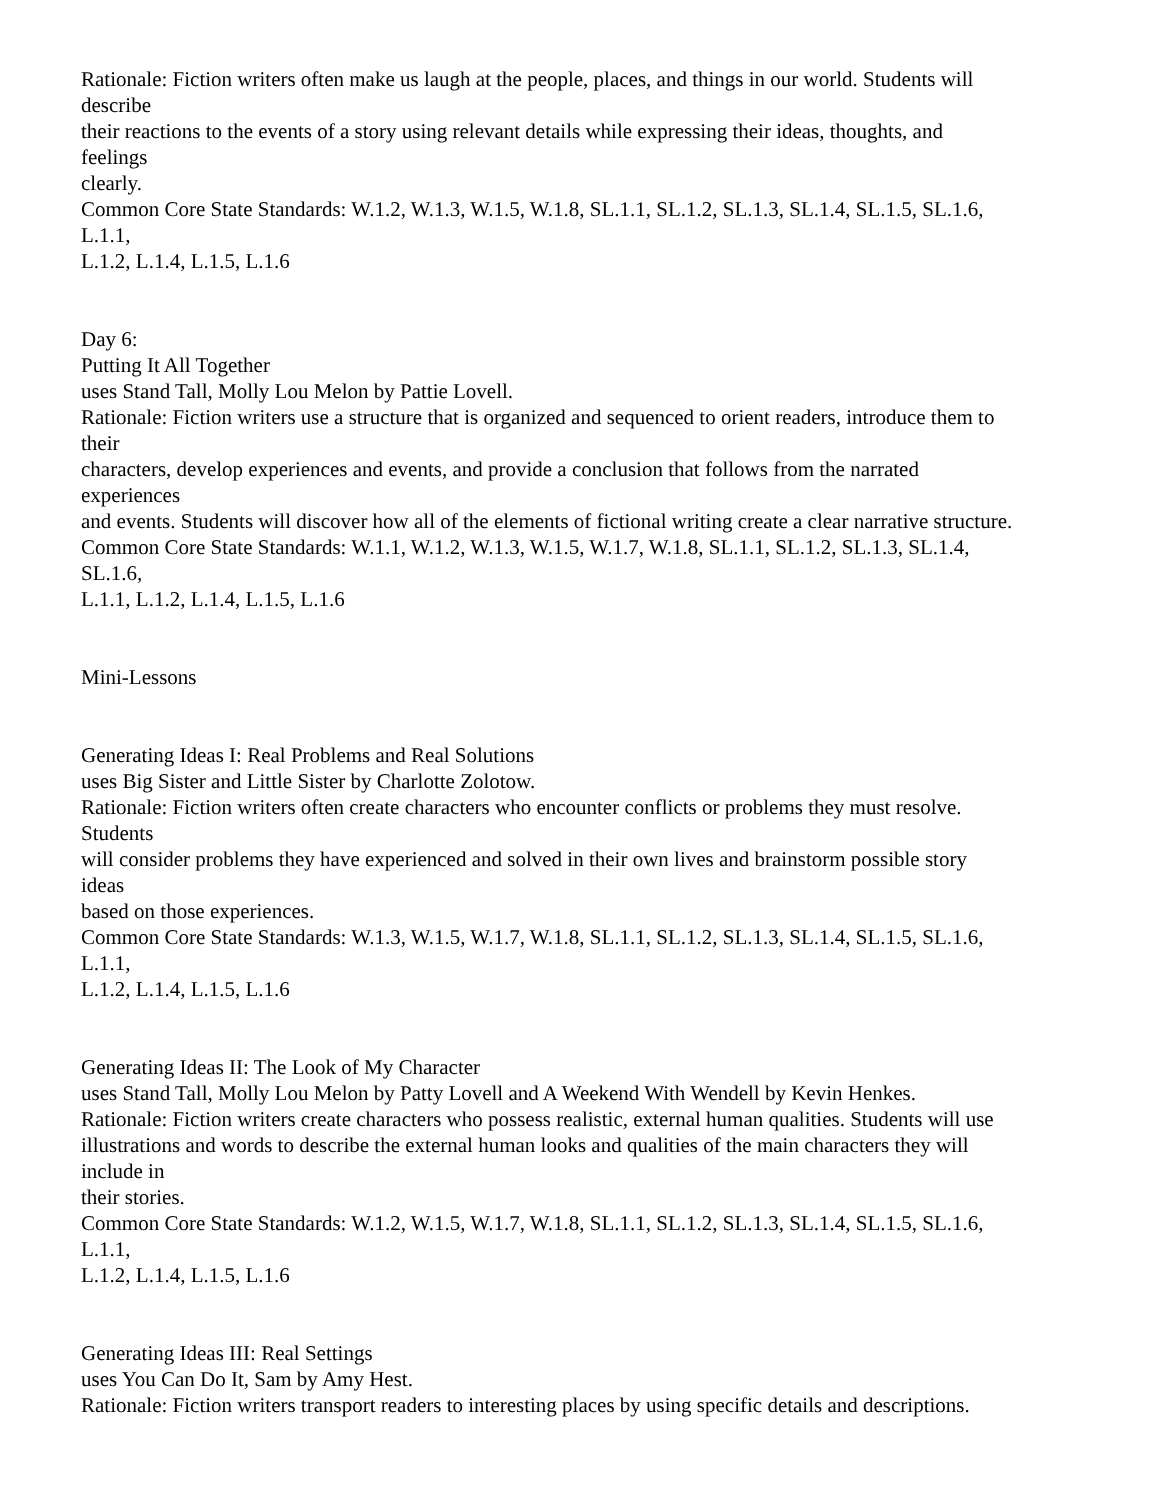Rationale: Fiction writers often make us laugh at the people, places, and things in our world. Students will
describe
their reactions to the events of a story using relevant details while expressing their ideas, thoughts, and
feelings
clearly.
Common Core State Standards: W.1.2, W.1.3, W.1.5, W.1.8, SL.1.1, SL.1.2, SL.1.3, SL.1.4, SL.1.5, SL.1.6,
L.1.1,
L.1.2, L.1.4, L.1.5, L.1.6
Day 6:
Putting It All Together
uses Stand Tall, Molly Lou Melon by Pattie Lovell.
Rationale: Fiction writers use a structure that is organized and sequenced to orient readers, introduce them to
their
characters, develop experiences and events, and provide a conclusion that follows from the narrated
experiences
and events. Students will discover how all of the elements of fictional writing create a clear narrative structure.
Common Core State Standards: W.1.1, W.1.2, W.1.3, W.1.5, W.1.7, W.1.8, SL.1.1, SL.1.2, SL.1.3, SL.1.4,
SL.1.6,
L.1.1, L.1.2, L.1.4, L.1.5, L.1.6
Mini-Lessons
Generating Ideas I: Real Problems and Real Solutions
uses Big Sister and Little Sister by Charlotte Zolotow.
Rationale: Fiction writers often create characters who encounter conflicts or problems they must resolve.
Students
will consider problems they have experienced and solved in their own lives and brainstorm possible story
ideas
based on those experiences.
Common Core State Standards: W.1.3, W.1.5, W.1.7, W.1.8, SL.1.1, SL.1.2, SL.1.3, SL.1.4, SL.1.5, SL.1.6,
L.1.1,
L.1.2, L.1.4, L.1.5, L.1.6
Generating Ideas II: The Look of My Character
uses Stand Tall, Molly Lou Melon by Patty Lovell and A Weekend With Wendell by Kevin Henkes.
Rationale: Fiction writers create characters who possess realistic, external human qualities. Students will use
illustrations and words to describe the external human looks and qualities of the main characters they will
include in
their stories.
Common Core State Standards: W.1.2, W.1.5, W.1.7, W.1.8, SL.1.1, SL.1.2, SL.1.3, SL.1.4, SL.1.5, SL.1.6,
L.1.1,
L.1.2, L.1.4, L.1.5, L.1.6
Generating Ideas III: Real Settings
uses You Can Do It, Sam by Amy Hest.
Rationale: Fiction writers transport readers to interesting places by using specific details and descriptions.